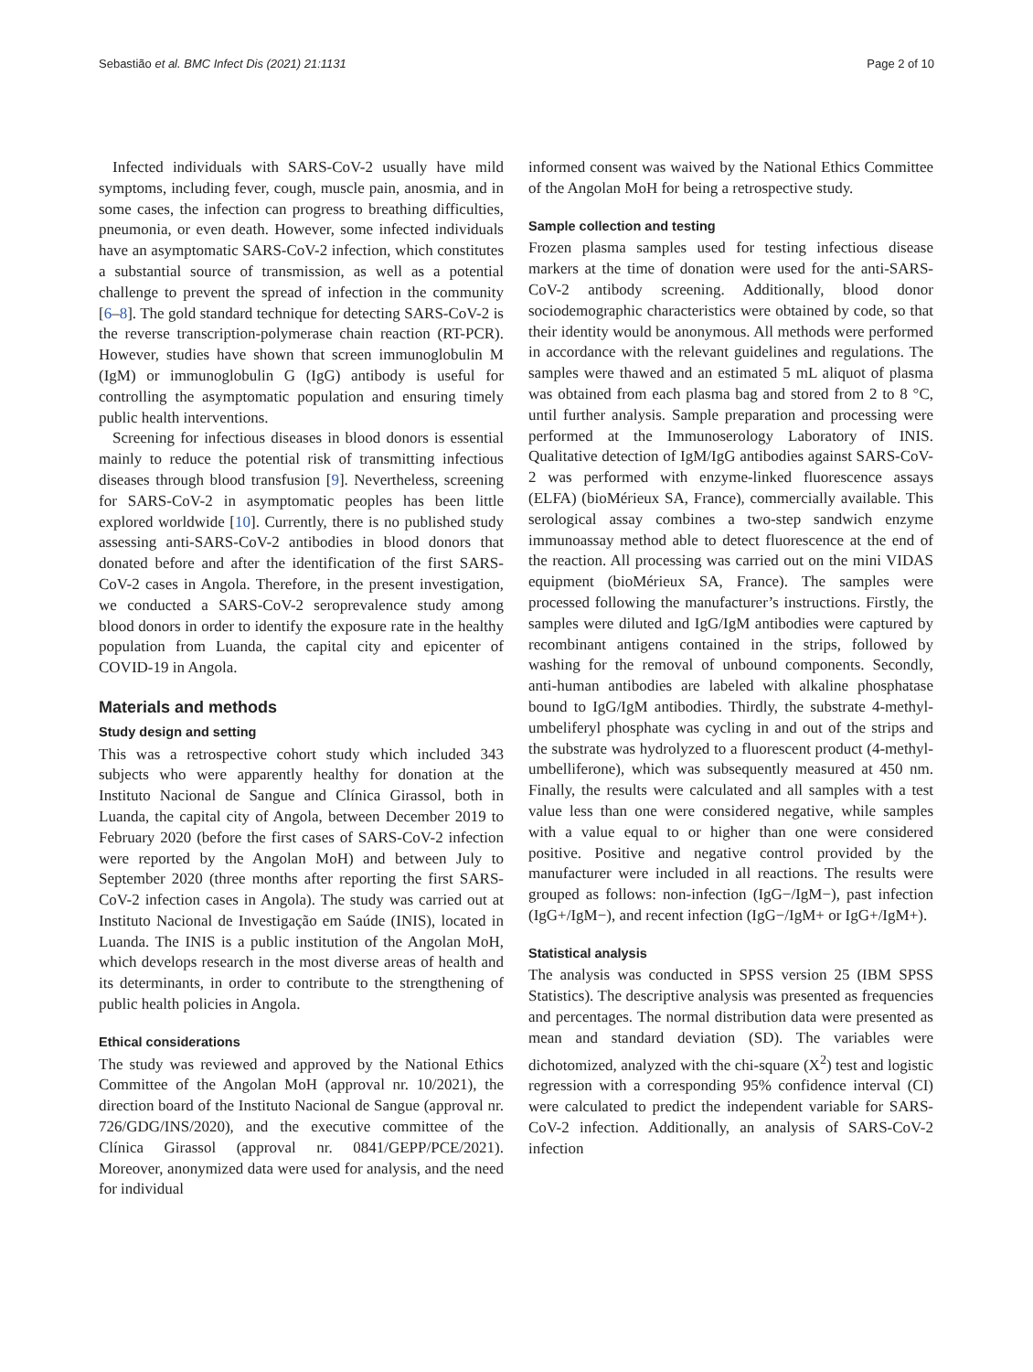Sebastião et al. BMC Infect Dis (2021) 21:1131 Page 2 of 10
Infected individuals with SARS-CoV-2 usually have mild symptoms, including fever, cough, muscle pain, anosmia, and in some cases, the infection can progress to breathing difficulties, pneumonia, or even death. However, some infected individuals have an asymptomatic SARS-CoV-2 infection, which constitutes a substantial source of transmission, as well as a potential challenge to prevent the spread of infection in the community [6–8]. The gold standard technique for detecting SARS-CoV-2 is the reverse transcription-polymerase chain reaction (RT-PCR). However, studies have shown that screen immunoglobulin M (IgM) or immunoglobulin G (IgG) antibody is useful for controlling the asymptomatic population and ensuring timely public health interventions.
Screening for infectious diseases in blood donors is essential mainly to reduce the potential risk of transmitting infectious diseases through blood transfusion [9]. Nevertheless, screening for SARS-CoV-2 in asymptomatic peoples has been little explored worldwide [10]. Currently, there is no published study assessing anti-SARS-CoV-2 antibodies in blood donors that donated before and after the identification of the first SARS-CoV-2 cases in Angola. Therefore, in the present investigation, we conducted a SARS-CoV-2 seroprevalence study among blood donors in order to identify the exposure rate in the healthy population from Luanda, the capital city and epicenter of COVID-19 in Angola.
Materials and methods
Study design and setting
This was a retrospective cohort study which included 343 subjects who were apparently healthy for donation at the Instituto Nacional de Sangue and Clínica Girassol, both in Luanda, the capital city of Angola, between December 2019 to February 2020 (before the first cases of SARS-CoV-2 infection were reported by the Angolan MoH) and between July to September 2020 (three months after reporting the first SARS-CoV-2 infection cases in Angola). The study was carried out at Instituto Nacional de Investigação em Saúde (INIS), located in Luanda. The INIS is a public institution of the Angolan MoH, which develops research in the most diverse areas of health and its determinants, in order to contribute to the strengthening of public health policies in Angola.
Ethical considerations
The study was reviewed and approved by the National Ethics Committee of the Angolan MoH (approval nr. 10/2021), the direction board of the Instituto Nacional de Sangue (approval nr. 726/GDG/INS/2020), and the executive committee of the Clínica Girassol (approval nr. 0841/GEPP/PCE/2021). Moreover, anonymized data were used for analysis, and the need for individual
informed consent was waived by the National Ethics Committee of the Angolan MoH for being a retrospective study.
Sample collection and testing
Frozen plasma samples used for testing infectious disease markers at the time of donation were used for the anti-SARS-CoV-2 antibody screening. Additionally, blood donor sociodemographic characteristics were obtained by code, so that their identity would be anonymous. All methods were performed in accordance with the relevant guidelines and regulations. The samples were thawed and an estimated 5 mL aliquot of plasma was obtained from each plasma bag and stored from 2 to 8 °C, until further analysis. Sample preparation and processing were performed at the Immunoserology Laboratory of INIS. Qualitative detection of IgM/IgG antibodies against SARS-CoV-2 was performed with enzyme-linked fluorescence assays (ELFA) (bioMérieux SA, France), commercially available. This serological assay combines a two-step sandwich enzyme immunoassay method able to detect fluorescence at the end of the reaction. All processing was carried out on the mini VIDAS equipment (bioMérieux SA, France). The samples were processed following the manufacturer’s instructions. Firstly, the samples were diluted and IgG/IgM antibodies were captured by recombinant antigens contained in the strips, followed by washing for the removal of unbound components. Secondly, anti-human antibodies are labeled with alkaline phosphatase bound to IgG/IgM antibodies. Thirdly, the substrate 4-methyl-umbeliferyl phosphate was cycling in and out of the strips and the substrate was hydrolyzed to a fluorescent product (4-methyl-umbelliferone), which was subsequently measured at 450 nm. Finally, the results were calculated and all samples with a test value less than one were considered negative, while samples with a value equal to or higher than one were considered positive. Positive and negative control provided by the manufacturer were included in all reactions. The results were grouped as follows: non-infection (IgG−/IgM−), past infection (IgG+/IgM−), and recent infection (IgG−/IgM+ or IgG+/IgM+).
Statistical analysis
The analysis was conducted in SPSS version 25 (IBM SPSS Statistics). The descriptive analysis was presented as frequencies and percentages. The normal distribution data were presented as mean and standard deviation (SD). The variables were dichotomized, analyzed with the chi-square (X<sup>2</sup>) test and logistic regression with a corresponding 95% confidence interval (CI) were calculated to predict the independent variable for SARS-CoV-2 infection. Additionally, an analysis of SARS-CoV-2 infection